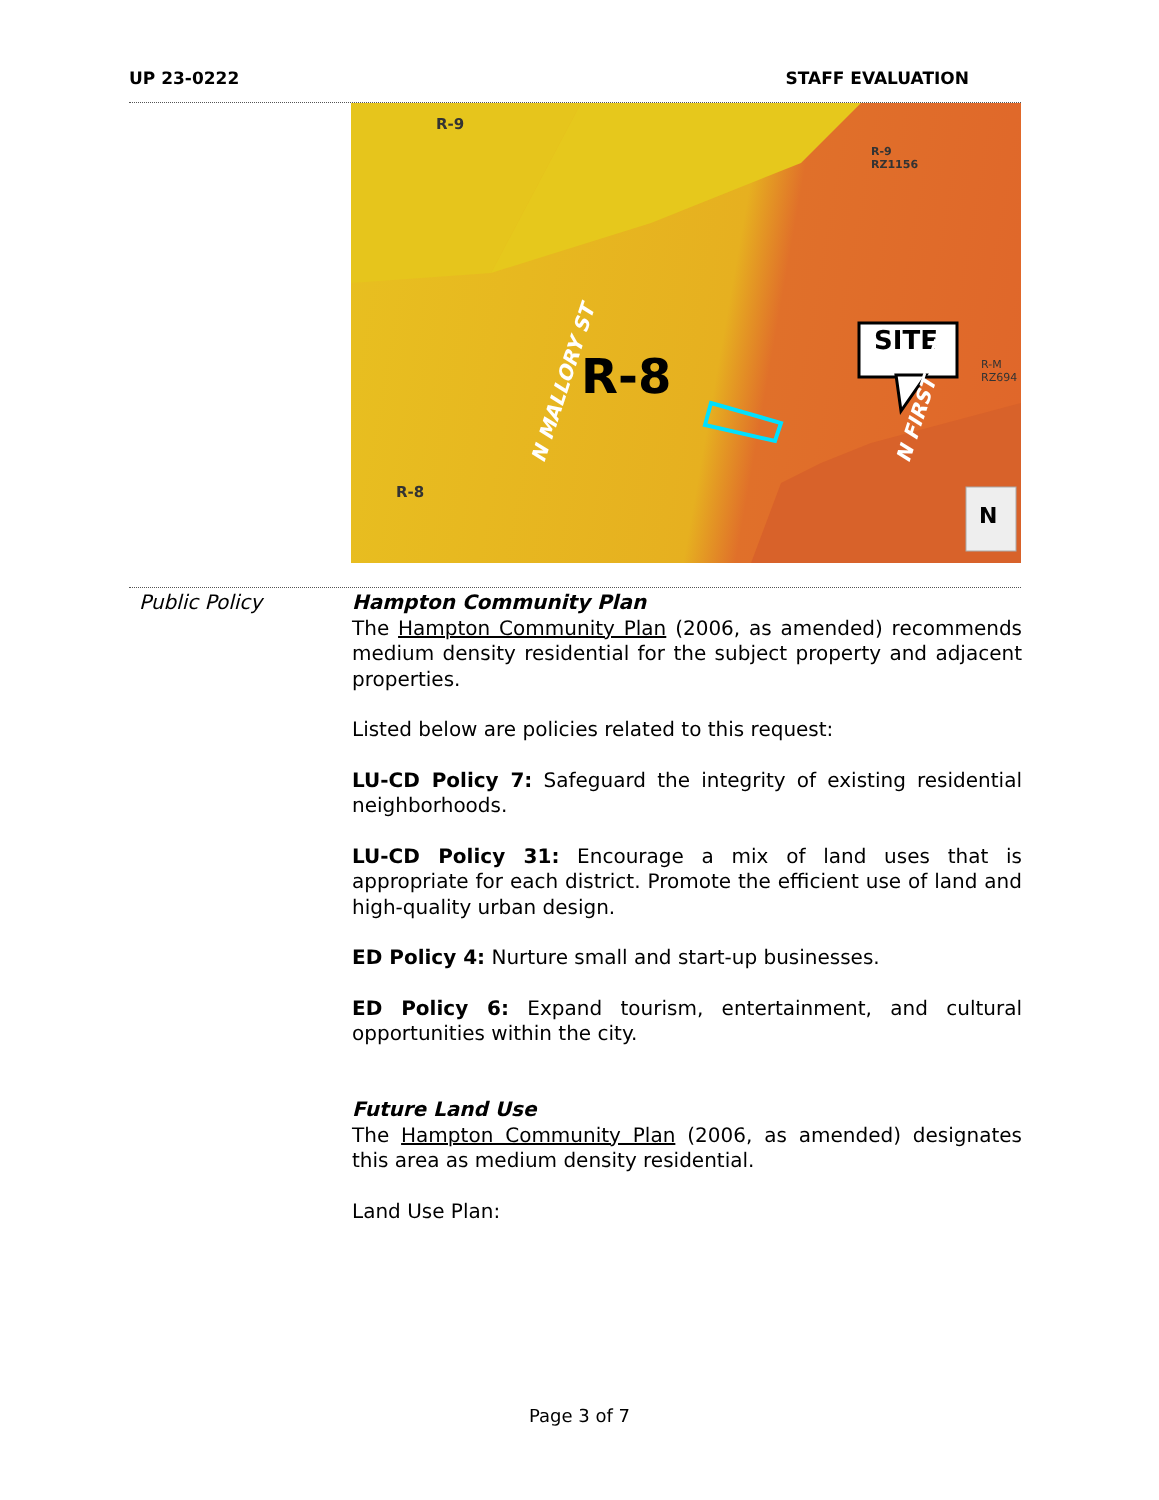UP 23-0222 STAFF EVALUATION
R-9
R-9
RZ1156
SITE
R-8
N MALLORY ST N FIRST ST
R-M
RZ694
R-8
N
Public Policy
Hampton Community Plan
The Hampton Community Plan (2006, as amended) recommends medium density residential for the subject property and adjacent properties.
Listed below are policies related to this request:
LU-CD Policy 7: Safeguard the integrity of existing residential neighborhoods.
LU-CD Policy 31: Encourage a mix of land uses that is appropriate for each district. Promote the efficient use of land and high-quality urban design.
ED Policy 4: Nurture small and start-up businesses.
ED Policy 6: Expand tourism, entertainment, and cultural opportunities within the city.
Future Land Use
The Hampton Community Plan (2006, as amended) designates this area as medium density residential.
Land Use Plan:
Page 3 of 7